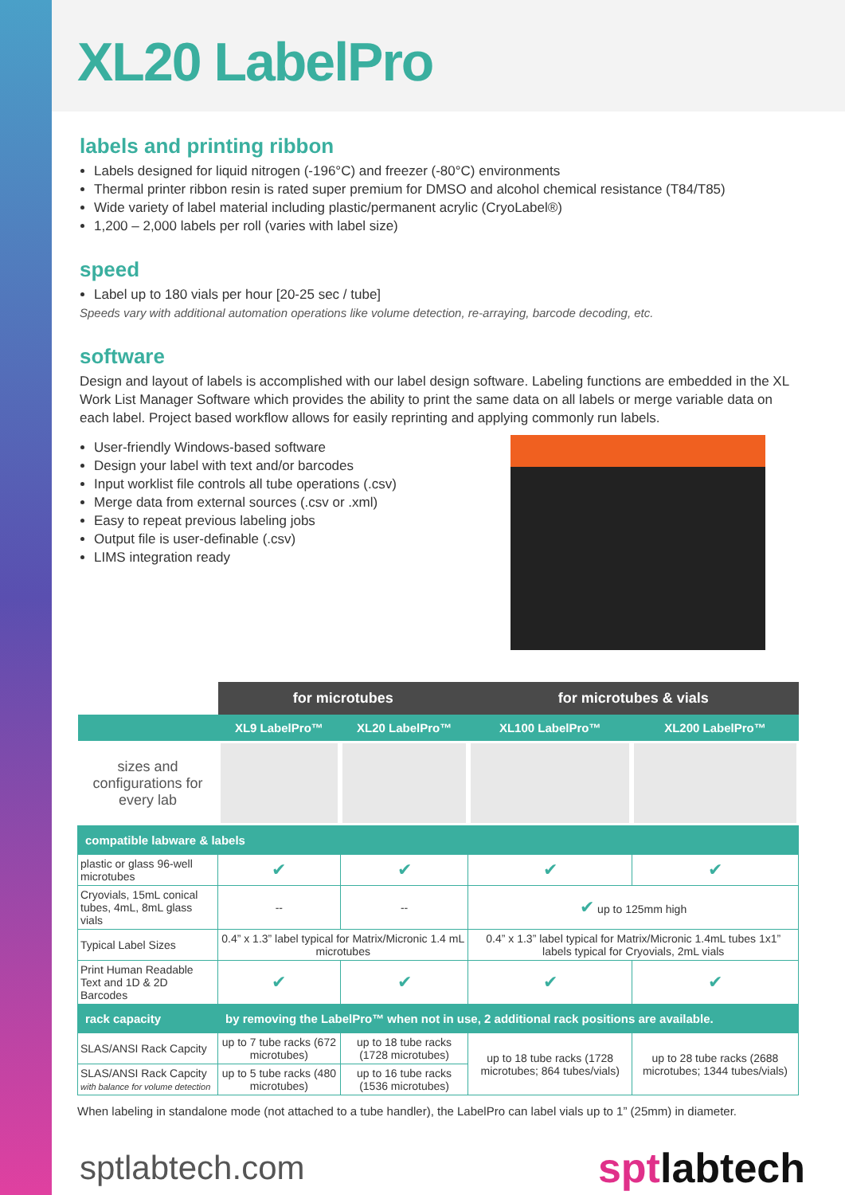XL20 LabelPro
labels and printing ribbon
Labels designed for liquid nitrogen (-196°C) and freezer (-80°C) environments
Thermal printer ribbon resin is rated super premium for DMSO and alcohol chemical resistance (T84/T85)
Wide variety of label material including plastic/permanent acrylic (CryoLabel®)
1,200 – 2,000 labels per roll (varies with label size)
speed
Label up to 180 vials per hour [20-25 sec / tube]
Speeds vary with additional automation operations like volume detection, re-arraying, barcode decoding, etc.
software
Design and layout of labels is accomplished with our label design software. Labeling functions are embedded in the XL Work List Manager Software which provides the ability to print the same data on all labels or merge variable data on each label. Project based workflow allows for easily reprinting and applying commonly run labels.
User-friendly Windows-based software
Design your label with text and/or barcodes
Input worklist file controls all tube operations (.csv)
Merge data from external sources (.csv or .xml)
Easy to repeat previous labeling jobs
Output file is user-definable (.csv)
LIMS integration ready
| | for microtubes | | for microtubes & vials | |
| --- | --- | --- | --- | --- |
| | XL9 LabelPro™ | XL20 LabelPro™ | XL100 LabelPro™ | XL200 LabelPro™ |
| sizes and configurations for every lab | | | | |
| compatible labware & labels | | | | |
| plastic or glass 96-well microtubes | ✔ | ✔ | ✔ | ✔ |
| Cryovials, 15mL conical tubes, 4mL, 8mL glass vials | -- | -- | ✔ up to 125mm high | |
| Typical Label Sizes | 0.4” x 1.3” label typical for Matrix/Micronic 1.4 mL microtubes | | 0.4” x 1.3” label typical for Matrix/Micronic 1.4mL tubes 1x1” labels typical for Cryovials, 2mL vials | |
| Print Human Readable Text and 1D & 2D Barcodes | ✔ | ✔ | ✔ | ✔ |
| rack capacity | by removing the LabelPro™ when not in use, 2 additional rack positions are available. | | | |
| SLAS/ANSI Rack Capcity | up to 7 tube racks (672 microtubes) | up to 18 tube racks (1728 microtubes) | up to 18 tube racks (1728 microtubes; 864 tubes/vials) | up to 28 tube racks (2688 microtubes; 1344 tubes/vials) |
| SLAS/ANSI Rack Capcity with balance for volume detection | up to 5 tube racks (480 microtubes) | up to 16 tube racks (1536 microtubes) | | |
When labeling in standalone mode (not attached to a tube handler), the LabelPro can label vials up to 1” (25mm) in diameter.
sptlabtech.com sptlabtech